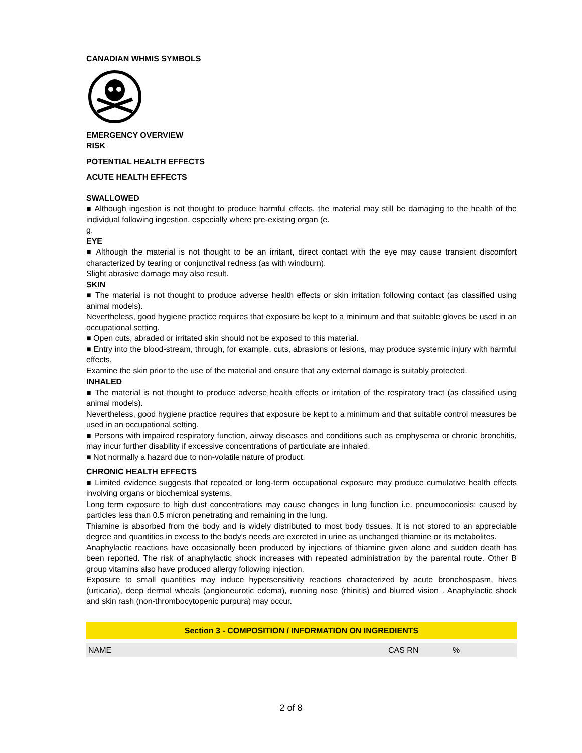CANADIAN WHMIS SYMBOLS
EMERGENCY OVERVIEW
RISK
POTENTIAL HEALTH EFFECTS
ACUTE HEALTH EFFECTS
SWALLOWED
■ Although ingestion is not thought to produce harmful effects, the material may still be damaging to the health of the individual following ingestion, especially where pre-existing organ (e.
g.
EYE
■ Although the material is not thought to be an irritant, direct contact with the eye may cause transient discomfort characterized by tearing or conjunctival redness (as with windburn).
Slight abrasive damage may also result.
SKIN
■ The material is not thought to produce adverse health effects or skin irritation following contact (as classified using animal models).
Nevertheless, good hygiene practice requires that exposure be kept to a minimum and that suitable gloves be used in an occupational setting.
■ Open cuts, abraded or irritated skin should not be exposed to this material.
■ Entry into the blood-stream, through, for example, cuts, abrasions or lesions, may produce systemic injury with harmful effects.
Examine the skin prior to the use of the material and ensure that any external damage is suitably protected.
INHALED
■ The material is not thought to produce adverse health effects or irritation of the respiratory tract (as classified using animal models).
Nevertheless, good hygiene practice requires that exposure be kept to a minimum and that suitable control measures be used in an occupational setting.
■ Persons with impaired respiratory function, airway diseases and conditions such as emphysema or chronic bronchitis, may incur further disability if excessive concentrations of particulate are inhaled.
■ Not normally a hazard due to non-volatile nature of product.
CHRONIC HEALTH EFFECTS
■ Limited evidence suggests that repeated or long-term occupational exposure may produce cumulative health effects involving organs or biochemical systems.
Long term exposure to high dust concentrations may cause changes in lung function i.e. pneumoconiosis; caused by particles less than 0.5 micron penetrating and remaining in the lung.
Thiamine is absorbed from the body and is widely distributed to most body tissues. It is not stored to an appreciable degree and quantities in excess to the body's needs are excreted in urine as unchanged thiamine or its metabolites.
Anaphylactic reactions have occasionally been produced by injections of thiamine given alone and sudden death has been reported. The risk of anaphylactic shock increases with repeated administration by the parental route. Other B group vitamins also have produced allergy following injection.
Exposure to small quantities may induce hypersensitivity reactions characterized by acute bronchospasm, hives (urticaria), deep dermal wheals (angioneurotic edema), running nose (rhinitis) and blurred vision . Anaphylactic shock and skin rash (non-thrombocytopenic purpura) may occur.
Section 3 - COMPOSITION / INFORMATION ON INGREDIENTS
| NAME | CAS RN | % |
2 of 8